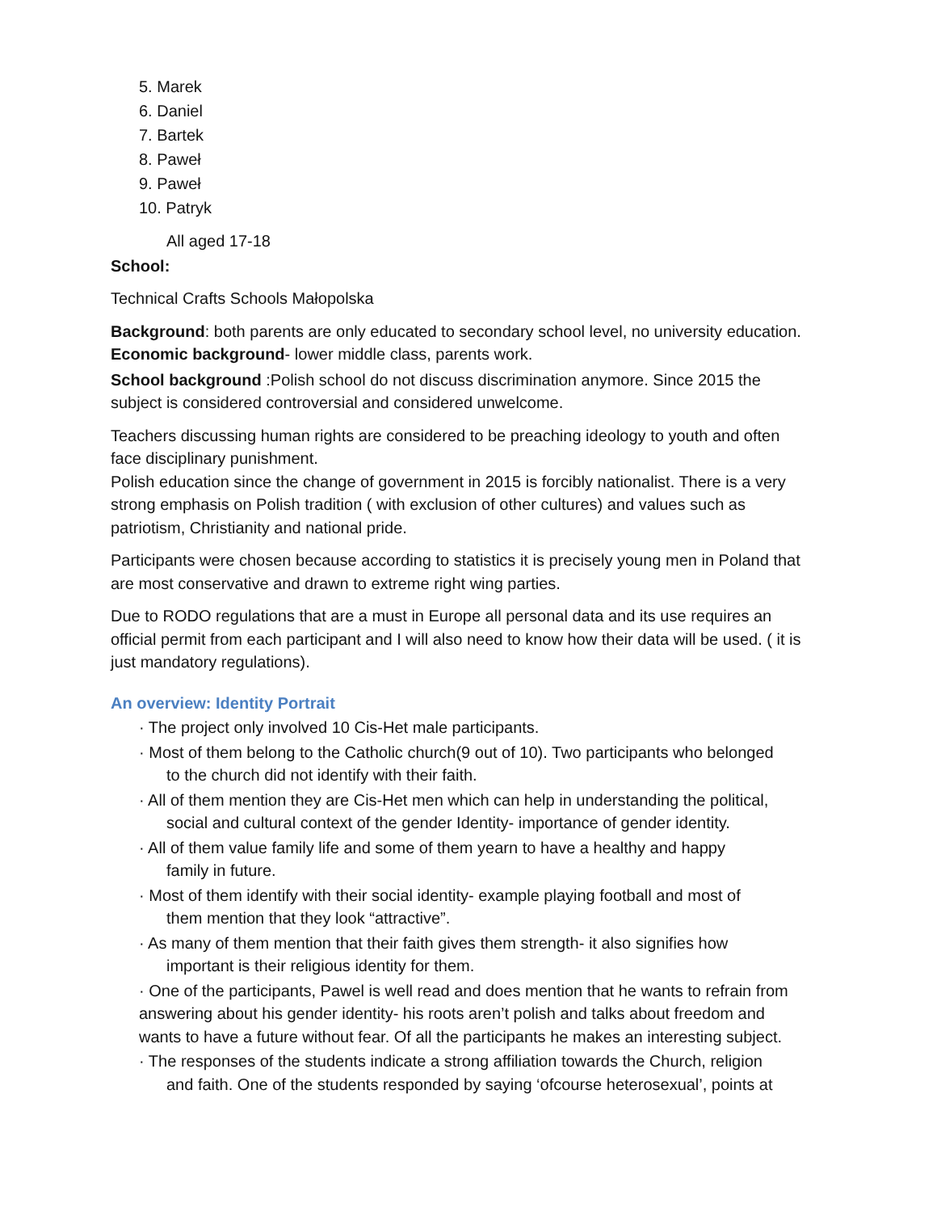5. Marek
6. Daniel
7. Bartek
8. Paweł
9. Paweł
10. Patryk
All aged 17-18
School:
Technical Crafts Schools Małopolska
Background: both parents are only educated to secondary school level, no university education. Economic background- lower middle class, parents work.
School background :Polish school do not discuss discrimination anymore. Since 2015 the subject is considered controversial and considered unwelcome.
Teachers discussing human rights are considered to be preaching ideology to youth and often face disciplinary punishment.
Polish education since the change of government in 2015 is forcibly nationalist. There is a very strong emphasis on Polish tradition ( with exclusion of other cultures) and values such as patriotism, Christianity and national pride.
Participants were chosen because according to statistics it is precisely young men in Poland that are most conservative and drawn to extreme right wing parties.
Due to RODO regulations that are a must in Europe all personal data and its use requires an official permit from each participant and I will also need to know how their data will be used. ( it is just mandatory regulations).
An overview: Identity Portrait
· The project only involved 10 Cis-Het male participants.
· Most of them belong to the Catholic church(9 out of 10). Two participants who belonged
to the church did not identify with their faith.
· All of them mention they are Cis-Het men which can help in understanding the political,
social and cultural context of the gender Identity- importance of gender identity.
· All of them value family life and some of them yearn to have a healthy and happy
family in future.
· Most of them identify with their social identity- example playing football and most of
them mention that they look “attractive”.
· As many of them mention that their faith gives them strength- it also signifies how
important is their religious identity for them.
· One of the participants, Pawel is well read and does mention that he wants to refrain from answering about his gender identity- his roots aren’t polish and talks about freedom and wants to have a future without fear. Of all the participants he makes an interesting subject.
· The responses of the students indicate a strong affiliation towards the Church, religion
and faith. One of the students responded by saying ‘ofcourse heterosexual’, points at